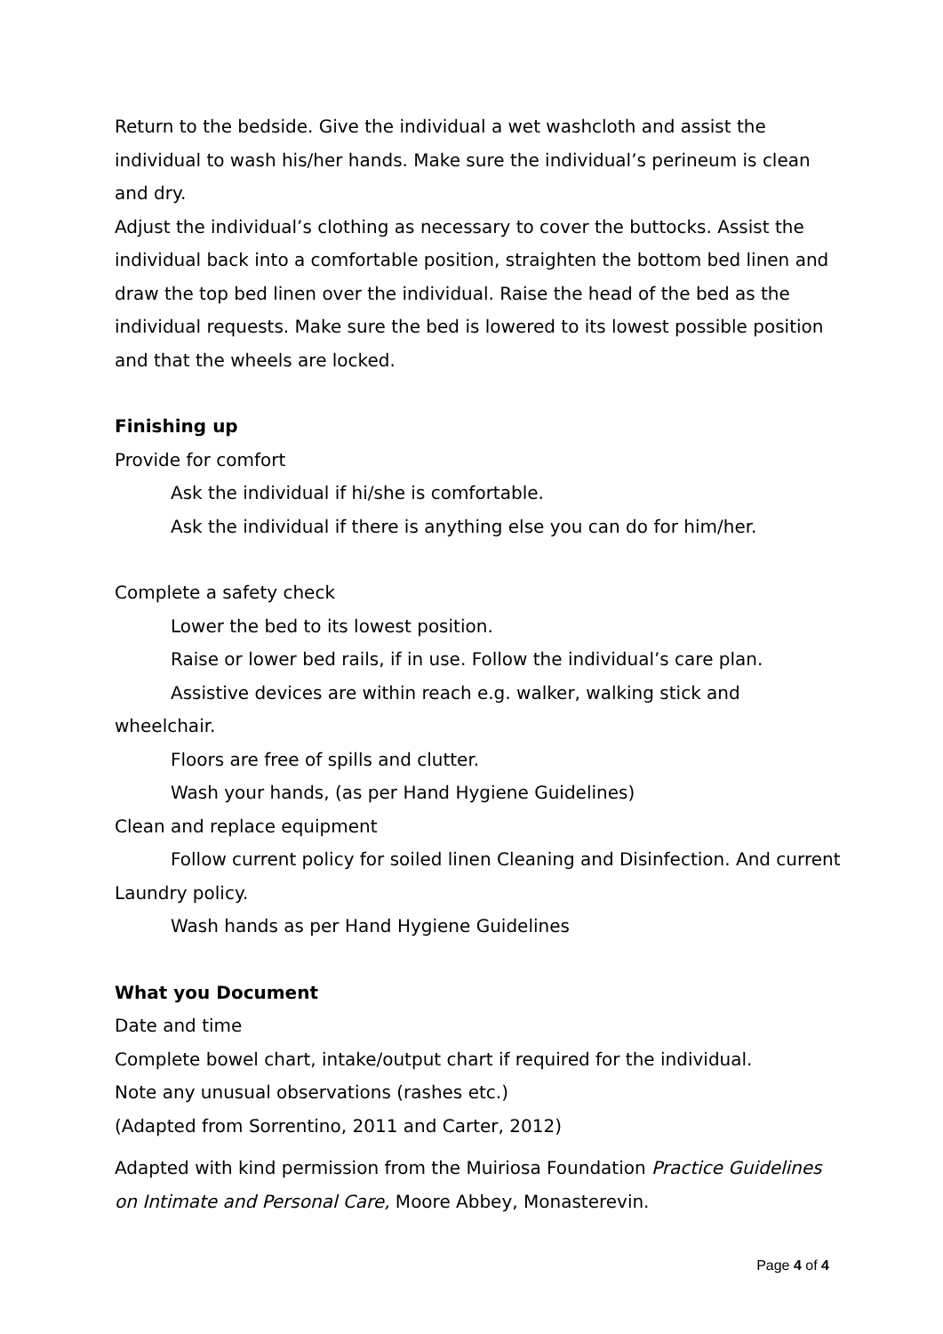Return to the bedside. Give the individual a wet washcloth and assist the individual to wash his/her hands. Make sure the individual’s perineum is clean and dry.
Adjust the individual’s clothing as necessary to cover the buttocks. Assist the individual back into a comfortable position, straighten the bottom bed linen and draw the top bed linen over the individual. Raise the head of the bed as the individual requests. Make sure the bed is lowered to its lowest possible position and that the wheels are locked.
Finishing up
Provide for comfort
Ask the individual if hi/she is comfortable.
Ask the individual if there is anything else you can do for him/her.
Complete a safety check
Lower the bed to its lowest position.
Raise or lower bed rails, if in use. Follow the individual’s care plan.
Assistive devices are within reach e.g. walker, walking stick and wheelchair.
Floors are free of spills and clutter.
Wash your hands, (as per Hand Hygiene Guidelines)
Clean and replace equipment
Follow current policy for soiled linen Cleaning and Disinfection. And current Laundry policy.
Wash hands as per Hand Hygiene Guidelines
What you Document
Date and time
Complete bowel chart, intake/output chart if required for the individual.
Note any unusual observations (rashes etc.)
(Adapted from Sorrentino, 2011 and Carter, 2012)
Adapted with kind permission from the Muiriosa Foundation Practice Guidelines on Intimate and Personal Care, Moore Abbey, Monasterevin.
Page 4 of 4